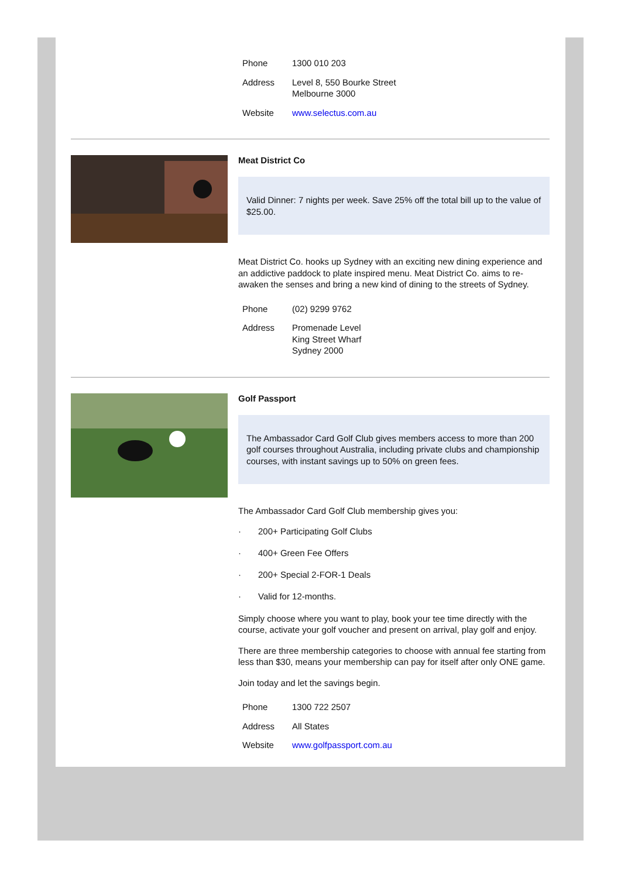| Phone | 1300 010 203 |
| Address | Level 8, 550 Bourke Street Melbourne 3000 |
| Website | www.selectus.com.au |
Meat District Co
Valid Dinner: 7 nights per week. Save 25% off the total bill up to the value of $25.00.
Meat District Co. hooks up Sydney with an exciting new dining experience and an addictive paddock to plate inspired menu. Meat District Co. aims to re-awaken the senses and bring a new kind of dining to the streets of Sydney.
| Phone | (02) 9299 9762 |
| Address | Promenade Level King Street Wharf Sydney 2000 |
Golf Passport
The Ambassador Card Golf Club gives members access to more than 200 golf courses throughout Australia, including private clubs and championship courses, with instant savings up to 50% on green fees.
The Ambassador Card Golf Club membership gives you:
· 200+ Participating Golf Clubs
· 400+ Green Fee Offers
· 200+ Special 2-FOR-1 Deals
· Valid for 12-months.
Simply choose where you want to play, book your tee time directly with the course, activate your golf voucher and present on arrival, play golf and enjoy.
There are three membership categories to choose with annual fee starting from less than $30, means your membership can pay for itself after only ONE game.
Join today and let the savings begin.
| Phone | 1300 722 2507 |
| Address | All States |
| Website | www.golfpassport.com.au |